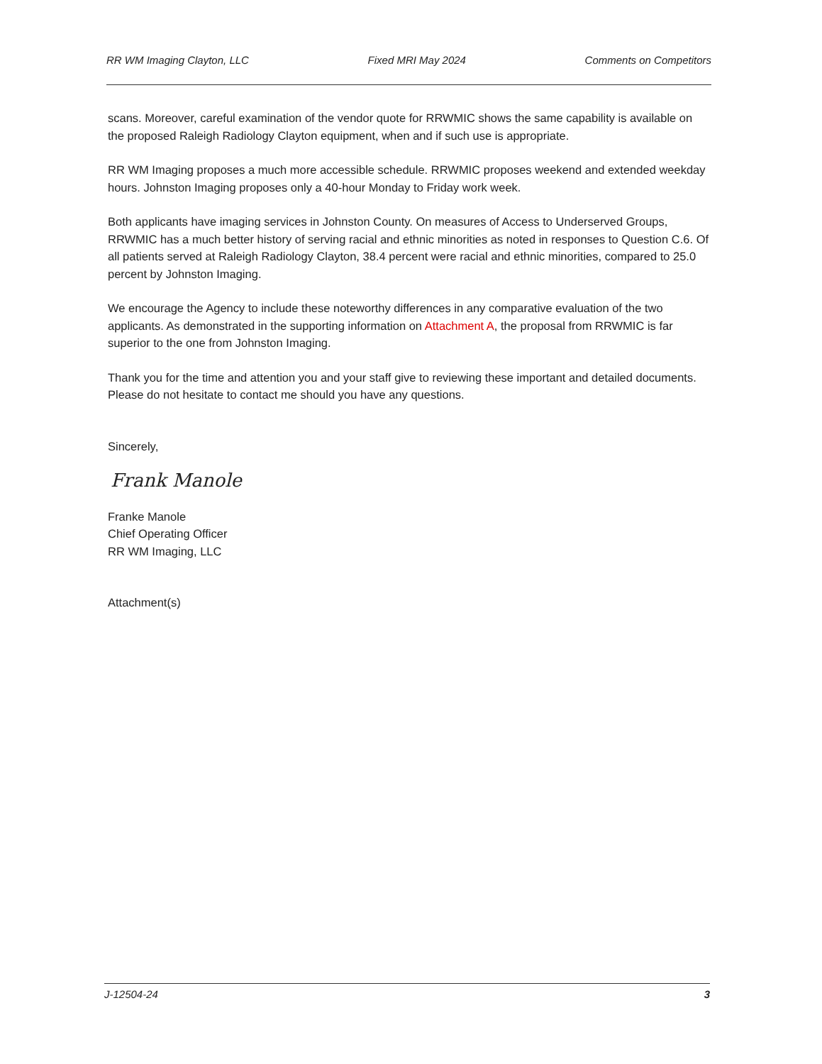RR WM Imaging Clayton, LLC Fixed MRI May 2024 Comments on Competitors
scans. Moreover, careful examination of the vendor quote for RRWMIC shows the same capability is available on the proposed Raleigh Radiology Clayton equipment, when and if such use is appropriate.
RR WM Imaging proposes a much more accessible schedule. RRWMIC proposes weekend and extended weekday hours. Johnston Imaging proposes only a 40-hour Monday to Friday work week.
Both applicants have imaging services in Johnston County. On measures of Access to Underserved Groups, RRWMIC has a much better history of serving racial and ethnic minorities as noted in responses to Question C.6. Of all patients served at Raleigh Radiology Clayton, 38.4 percent were racial and ethnic minorities, compared to 25.0 percent by Johnston Imaging.
We encourage the Agency to include these noteworthy differences in any comparative evaluation of the two applicants. As demonstrated in the supporting information on Attachment A, the proposal from RRWMIC is far superior to the one from Johnston Imaging.
Thank you for the time and attention you and your staff give to reviewing these important and detailed documents. Please do not hesitate to contact me should you have any questions.
Sincerely,
Frank Manole
Franke Manole
Chief Operating Officer
RR WM Imaging, LLC
Attachment(s)
J-12504-24 3